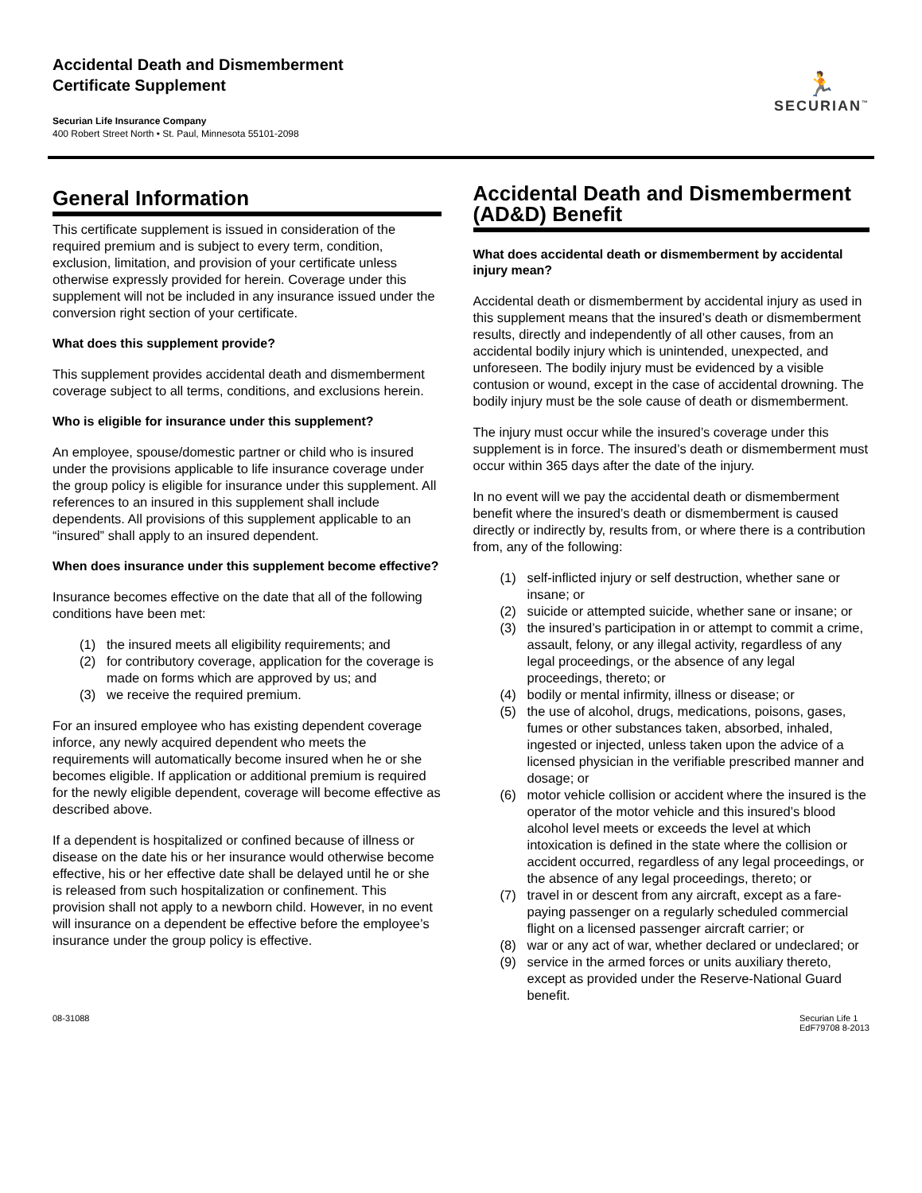Accidental Death and Dismemberment
Certificate Supplement
Securian Life Insurance Company
400 Robert Street North • St. Paul, Minnesota 55101-2098
🏃
SECURIAN<sup>™</sup>
General Information
This certificate supplement is issued in consideration of the required premium and is subject to every term, condition, exclusion, limitation, and provision of your certificate unless otherwise expressly provided for herein. Coverage under this supplement will not be included in any insurance issued under the conversion right section of your certificate.
What does this supplement provide?
This supplement provides accidental death and dismemberment coverage subject to all terms, conditions, and exclusions herein.
Who is eligible for insurance under this supplement?
An employee, spouse/domestic partner or child who is insured under the provisions applicable to life insurance coverage under the group policy is eligible for insurance under this supplement. All references to an insured in this supplement shall include dependents. All provisions of this supplement applicable to an “insured” shall apply to an insured dependent.
When does insurance under this supplement become effective?
Insurance becomes effective on the date that all of the following conditions have been met:
(1) the insured meets all eligibility requirements; and
(2) for contributory coverage, application for the coverage is made on forms which are approved by us; and
(3) we receive the required premium.
For an insured employee who has existing dependent coverage inforce, any newly acquired dependent who meets the requirements will automatically become insured when he or she becomes eligible. If application or additional premium is required for the newly eligible dependent, coverage will become effective as described above.
If a dependent is hospitalized or confined because of illness or disease on the date his or her insurance would otherwise become effective, his or her effective date shall be delayed until he or she is released from such hospitalization or confinement. This provision shall not apply to a newborn child. However, in no event will insurance on a dependent be effective before the employee’s insurance under the group policy is effective.
Accidental Death and Dismemberment (AD&D) Benefit
What does accidental death or dismemberment by accidental injury mean?
Accidental death or dismemberment by accidental injury as used in this supplement means that the insured’s death or dismemberment results, directly and independently of all other causes, from an accidental bodily injury which is unintended, unexpected, and unforeseen. The bodily injury must be evidenced by a visible contusion or wound, except in the case of accidental drowning. The bodily injury must be the sole cause of death or dismemberment.
The injury must occur while the insured’s coverage under this supplement is in force. The insured’s death or dismemberment must occur within 365 days after the date of the injury.
In no event will we pay the accidental death or dismemberment benefit where the insured’s death or dismemberment is caused directly or indirectly by, results from, or where there is a contribution from, any of the following:
(1) self-inflicted injury or self destruction, whether sane or insane; or
(2) suicide or attempted suicide, whether sane or insane; or
(3) the insured’s participation in or attempt to commit a crime, assault, felony, or any illegal activity, regardless of any legal proceedings, or the absence of any legal proceedings, thereto; or
(4) bodily or mental infirmity, illness or disease; or
(5) the use of alcohol, drugs, medications, poisons, gases, fumes or other substances taken, absorbed, inhaled, ingested or injected, unless taken upon the advice of a licensed physician in the verifiable prescribed manner and dosage; or
(6) motor vehicle collision or accident where the insured is the operator of the motor vehicle and this insured’s blood alcohol level meets or exceeds the level at which intoxication is defined in the state where the collision or accident occurred, regardless of any legal proceedings, or the absence of any legal proceedings, thereto; or
(7) travel in or descent from any aircraft, except as a fare-paying passenger on a regularly scheduled commercial flight on a licensed passenger aircraft carrier; or
(8) war or any act of war, whether declared or undeclared; or
(9) service in the armed forces or units auxiliary thereto, except as provided under the Reserve-National Guard benefit.
08-31088 Securian Life 1
EdF79708 8-2013